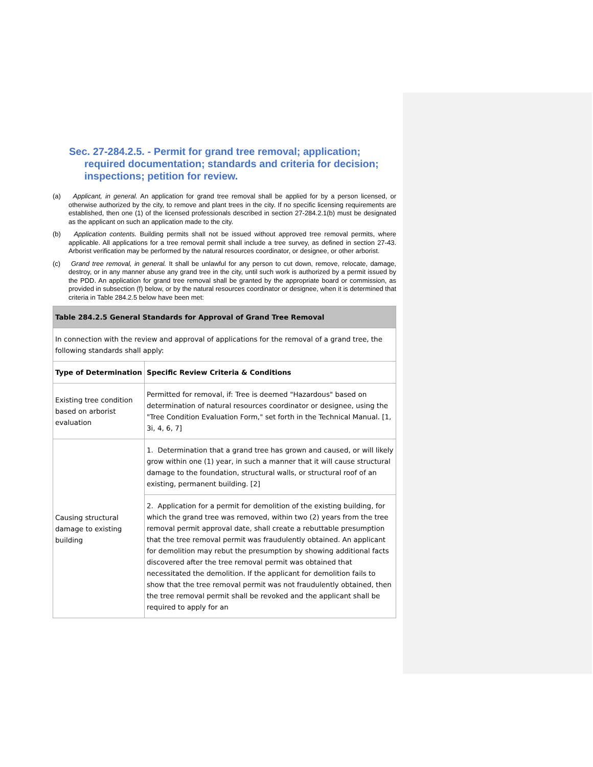Sec. 27-284.2.5. - Permit for grand tree removal; application; required documentation; standards and criteria for decision; inspections; petition for review.
(a) Applicant, in general. An application for grand tree removal shall be applied for by a person licensed, or otherwise authorized by the city, to remove and plant trees in the city. If no specific licensing requirements are established, then one (1) of the licensed professionals described in section 27-284.2.1(b) must be designated as the applicant on such an application made to the city.
(b) Application contents. Building permits shall not be issued without approved tree removal permits, where applicable. All applications for a tree removal permit shall include a tree survey, as defined in section 27-43. Arborist verification may be performed by the natural resources coordinator, or designee, or other arborist.
(c) Grand tree removal, in general. It shall be unlawful for any person to cut down, remove, relocate, damage, destroy, or in any manner abuse any grand tree in the city, until such work is authorized by a permit issued by the PDD. An application for grand tree removal shall be granted by the appropriate board or commission, as provided in subsection (f) below, or by the natural resources coordinator or designee, when it is determined that criteria in Table 284.2.5 below have been met:
| Table 284.2.5 General Standards for Approval of Grand Tree Removal | |
| In connection with the review and approval of applications for the removal of a grand tree, the following standards shall apply: | |
| Type of Determination | Specific Review Criteria & Conditions |
| Existing tree condition based on arborist evaluation | Permitted for removal, if: Tree is deemed "Hazardous" based on determination of natural resources coordinator or designee, using the "Tree Condition Evaluation Form," set forth in the Technical Manual. [1, 3i, 4, 6, 7] |
| Causing structural damage to existing building | 1. Determination that a grand tree has grown and caused, or will likely grow within one (1) year, in such a manner that it will cause structural damage to the foundation, structural walls, or structural roof of an existing, permanent building. [2] |
| | 2. Application for a permit for demolition of the existing building, for which the grand tree was removed, within two (2) years from the tree removal permit approval date, shall create a rebuttable presumption that the tree removal permit was fraudulently obtained. An applicant for demolition may rebut the presumption by showing additional facts discovered after the tree removal permit was obtained that necessitated the demolition. If the applicant for demolition fails to show that the tree removal permit was not fraudulently obtained, then the tree removal permit shall be revoked and the applicant shall be required to apply for an |